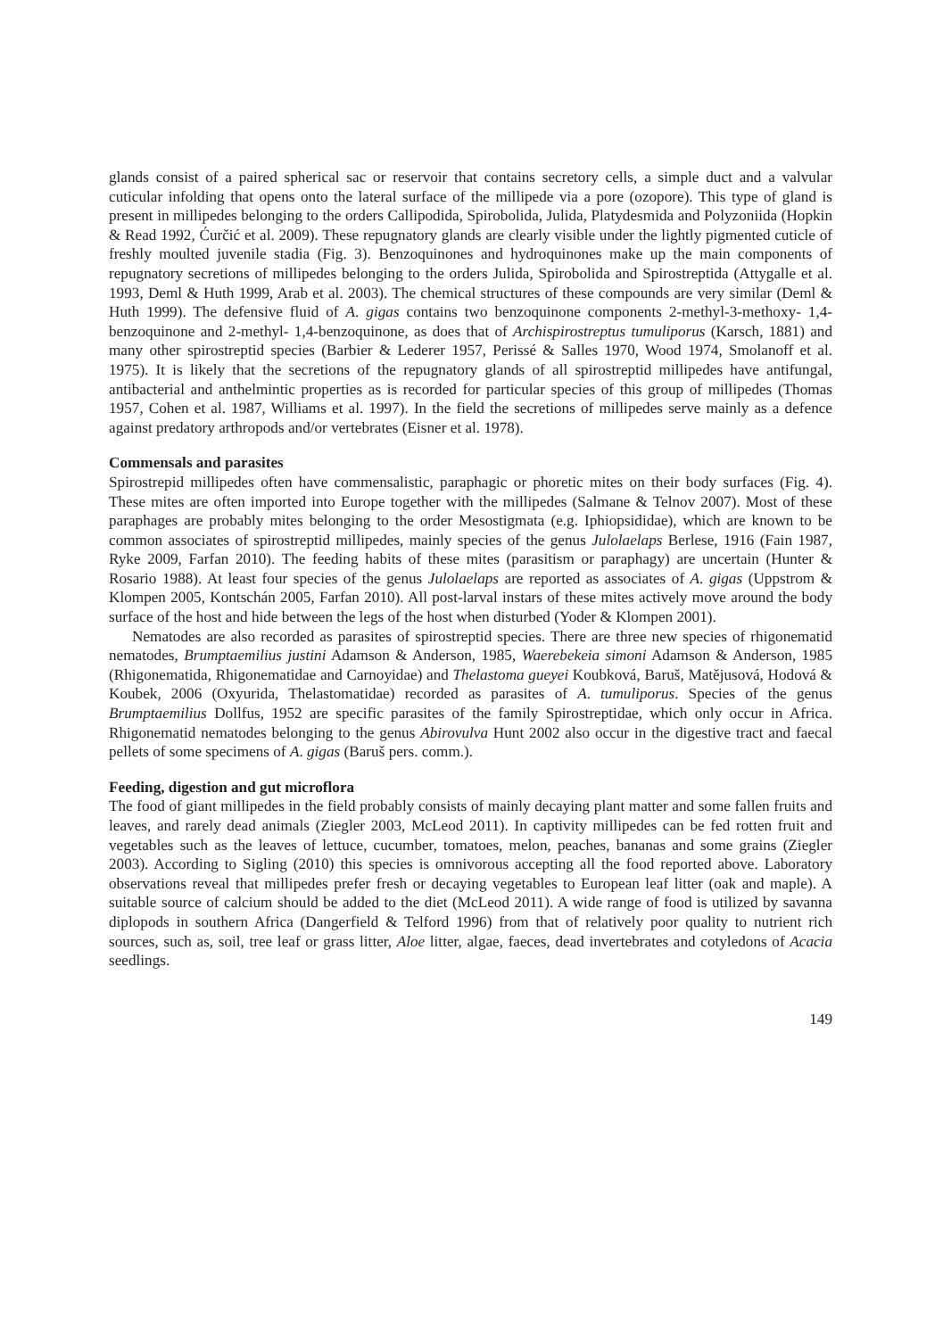glands consist of a paired spherical sac or reservoir that contains secretory cells, a simple duct and a valvular cuticular infolding that opens onto the lateral surface of the millipede via a pore (ozopore). This type of gland is present in millipedes belonging to the orders Callipodida, Spirobolida, Julida, Platydesmida and Polyzoniida (Hopkin & Read 1992, Ćurčić et al. 2009). These repugnatory glands are clearly visible under the lightly pigmented cuticle of freshly moulted juvenile stadia (Fig. 3). Benzoquinones and hydroquinones make up the main components of repugnatory secretions of millipedes belonging to the orders Julida, Spirobolida and Spirostreptida (Attygalle et al. 1993, Deml & Huth 1999, Arab et al. 2003). The chemical structures of these compounds are very similar (Deml & Huth 1999). The defensive fluid of A. gigas contains two benzoquinone components 2-methyl-3-methoxy- 1,4-benzoquinone and 2-methyl- 1,4-benzoquinone, as does that of Archispirostreptus tumuliporus (Karsch, 1881) and many other spirostreptid species (Barbier & Lederer 1957, Perissé & Salles 1970, Wood 1974, Smolanoff et al. 1975). It is likely that the secretions of the repugnatory glands of all spirostreptid millipedes have antifungal, antibacterial and anthelmintic properties as is recorded for particular species of this group of millipedes (Thomas 1957, Cohen et al. 1987, Williams et al. 1997). In the field the secretions of millipedes serve mainly as a defence against predatory arthropods and/or vertebrates (Eisner et al. 1978).
Commensals and parasites
Spirostrepid millipedes often have commensalistic, paraphagic or phoretic mites on their body surfaces (Fig. 4). These mites are often imported into Europe together with the millipedes (Salmane & Telnov 2007). Most of these paraphages are probably mites belonging to the order Mesostigmata (e.g. Iphiopsididae), which are known to be common associates of spirostreptid millipedes, mainly species of the genus Julolaelaps Berlese, 1916 (Fain 1987, Ryke 2009, Farfan 2010). The feeding habits of these mites (parasitism or paraphagy) are uncertain (Hunter & Rosario 1988). At least four species of the genus Julolaelaps are reported as associates of A. gigas (Uppstrom & Klompen 2005, Kontschán 2005, Farfan 2010). All post-larval instars of these mites actively move around the body surface of the host and hide between the legs of the host when disturbed (Yoder & Klompen 2001).
Nematodes are also recorded as parasites of spirostreptid species. There are three new species of rhigonematid nematodes, Brumptaemilius justini Adamson & Anderson, 1985, Waerebekeia simoni Adamson & Anderson, 1985 (Rhigonematida, Rhigonematidae and Carnoyidae) and Thelastoma gueyei Koubková, Baruš, Matějusová, Hodová & Koubek, 2006 (Oxyurida, Thelastomatidae) recorded as parasites of A. tumuliporus. Species of the genus Brumptaemilius Dollfus, 1952 are specific parasites of the family Spirostreptidae, which only occur in Africa. Rhigonematid nematodes belonging to the genus Abirovulva Hunt 2002 also occur in the digestive tract and faecal pellets of some specimens of A. gigas (Baruš pers. comm.).
Feeding, digestion and gut microflora
The food of giant millipedes in the field probably consists of mainly decaying plant matter and some fallen fruits and leaves, and rarely dead animals (Ziegler 2003, McLeod 2011). In captivity millipedes can be fed rotten fruit and vegetables such as the leaves of lettuce, cucumber, tomatoes, melon, peaches, bananas and some grains (Ziegler 2003). According to Sigling (2010) this species is omnivorous accepting all the food reported above. Laboratory observations reveal that millipedes prefer fresh or decaying vegetables to European leaf litter (oak and maple). A suitable source of calcium should be added to the diet (McLeod 2011). A wide range of food is utilized by savanna diplopods in southern Africa (Dangerfield & Telford 1996) from that of relatively poor quality to nutrient rich sources, such as, soil, tree leaf or grass litter, Aloe litter, algae, faeces, dead invertebrates and cotyledons of Acacia seedlings.
149